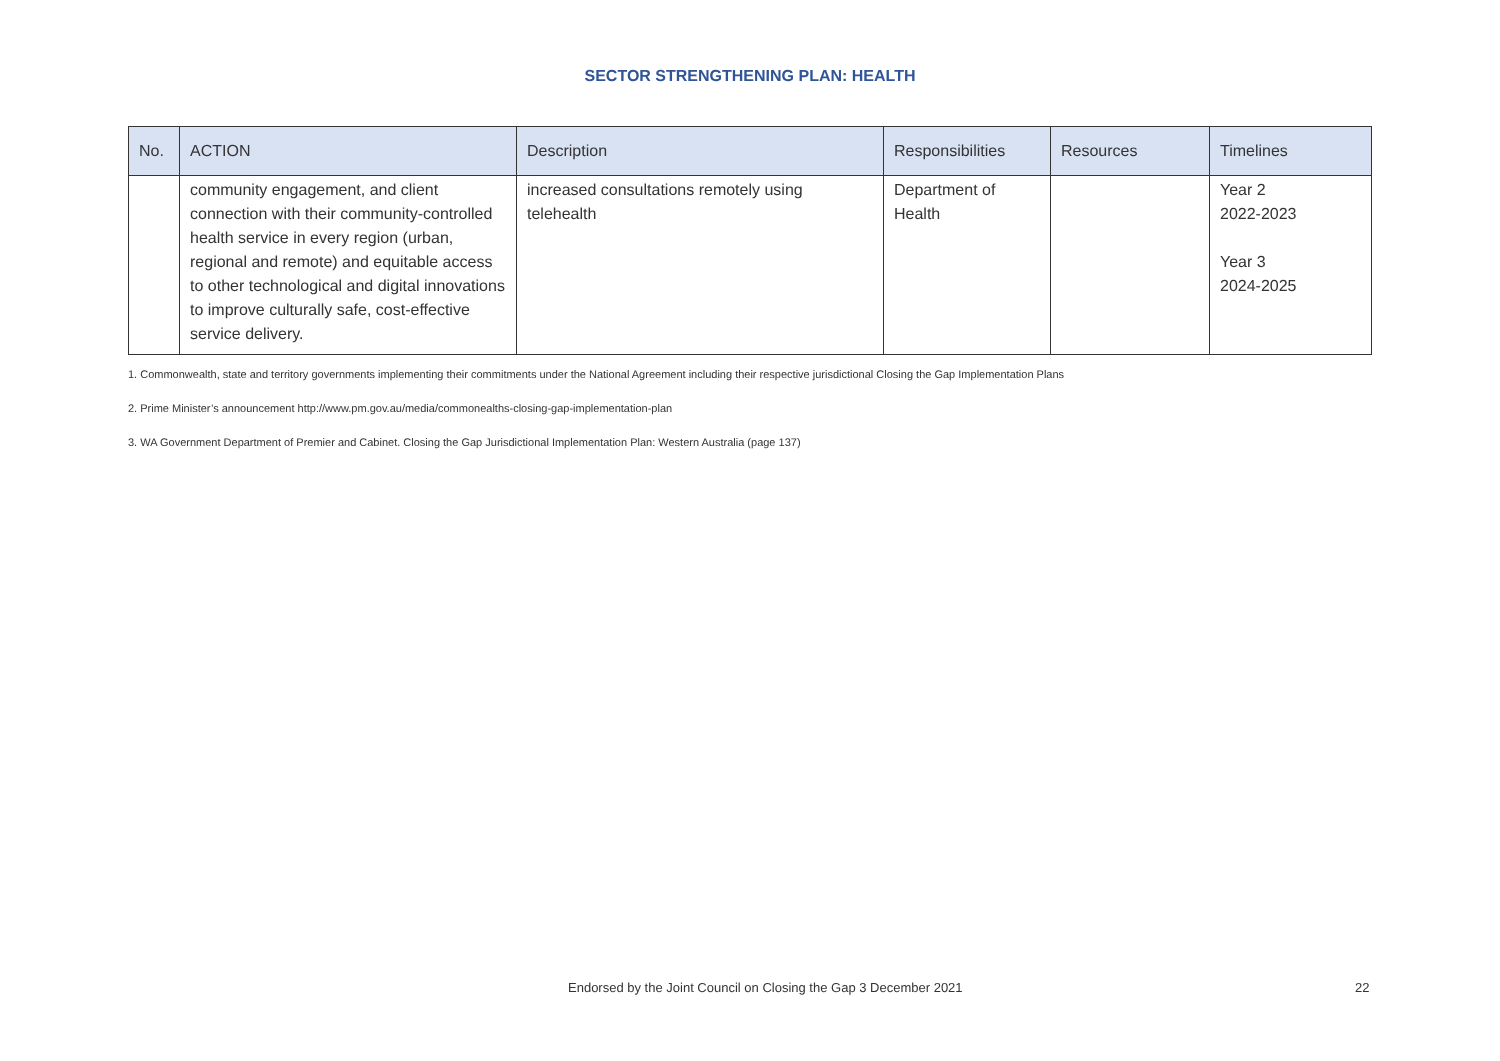SECTOR STRENGTHENING PLAN: HEALTH
| No. | ACTION | Description | Responsibilities | Resources | Timelines |
| --- | --- | --- | --- | --- | --- |
| | community engagement, and client connection with their community-controlled health service in every region (urban, regional and remote) and equitable access to other technological and digital innovations to improve culturally safe, cost-effective service delivery. | increased consultations remotely using telehealth | Department of Health | | Year 2 2022-2023 Year 3 2024-2025 |
1. Commonwealth, state and territory governments implementing their commitments under the National Agreement including their respective jurisdictional Closing the Gap Implementation Plans
2. Prime Minister’s announcement http://www.pm.gov.au/media/commonealths-closing-gap-implementation-plan
3. WA Government Department of Premier and Cabinet. Closing the Gap Jurisdictional Implementation Plan: Western Australia (page 137)
Endorsed by the Joint Council on Closing the Gap 3 December 2021 22